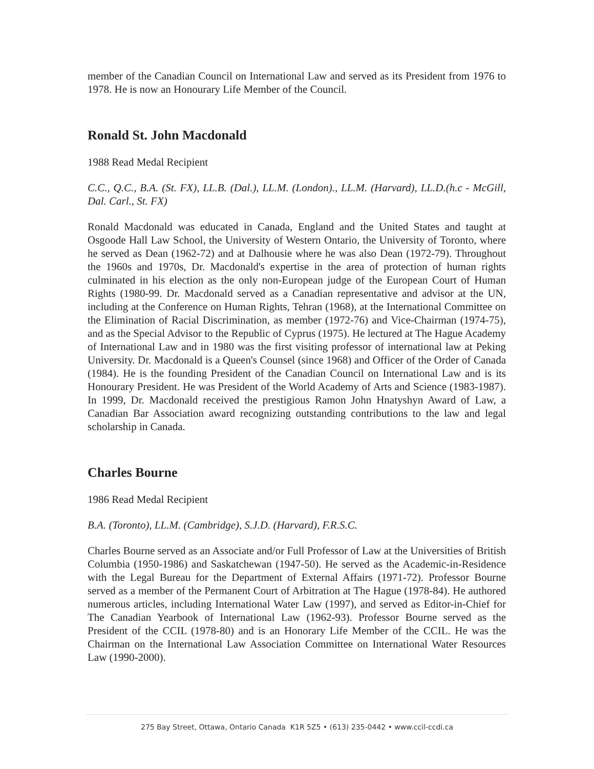member of the Canadian Council on International Law and served as its President from 1976 to 1978. He is now an Honourary Life Member of the Council.
Ronald St. John Macdonald
1988 Read Medal Recipient
C.C., Q.C., B.A. (St. FX), LL.B. (Dal.), LL.M. (London)., LL.M. (Harvard), LL.D.(h.c - McGill, Dal. Carl., St. FX)
Ronald Macdonald was educated in Canada, England and the United States and taught at Osgoode Hall Law School, the University of Western Ontario, the University of Toronto, where he served as Dean (1962-72) and at Dalhousie where he was also Dean (1972-79). Throughout the 1960s and 1970s, Dr. Macdonald's expertise in the area of protection of human rights culminated in his election as the only non-European judge of the European Court of Human Rights (1980-99. Dr. Macdonald served as a Canadian representative and advisor at the UN, including at the Conference on Human Rights, Tehran (1968), at the International Committee on the Elimination of Racial Discrimination, as member (1972-76) and Vice-Chairman (1974-75), and as the Special Advisor to the Republic of Cyprus (1975). He lectured at The Hague Academy of International Law and in 1980 was the first visiting professor of international law at Peking University. Dr. Macdonald is a Queen's Counsel (since 1968) and Officer of the Order of Canada (1984). He is the founding President of the Canadian Council on International Law and is its Honourary President. He was President of the World Academy of Arts and Science (1983-1987). In 1999, Dr. Macdonald received the prestigious Ramon John Hnatyshyn Award of Law, a Canadian Bar Association award recognizing outstanding contributions to the law and legal scholarship in Canada.
Charles Bourne
1986 Read Medal Recipient
B.A. (Toronto), LL.M. (Cambridge), S.J.D. (Harvard), F.R.S.C.
Charles Bourne served as an Associate and/or Full Professor of Law at the Universities of British Columbia (1950-1986) and Saskatchewan (1947-50). He served as the Academic-in-Residence with the Legal Bureau for the Department of External Affairs (1971-72). Professor Bourne served as a member of the Permanent Court of Arbitration at The Hague (1978-84). He authored numerous articles, including International Water Law (1997), and served as Editor-in-Chief for The Canadian Yearbook of International Law (1962-93). Professor Bourne served as the President of the CCIL (1978-80) and is an Honorary Life Member of the CCIL. He was the Chairman on the International Law Association Committee on International Water Resources Law (1990-2000).
275 Bay Street, Ottawa, Ontario Canada K1R 5Z5 • (613) 235-0442 • www.ccil-ccdi.ca